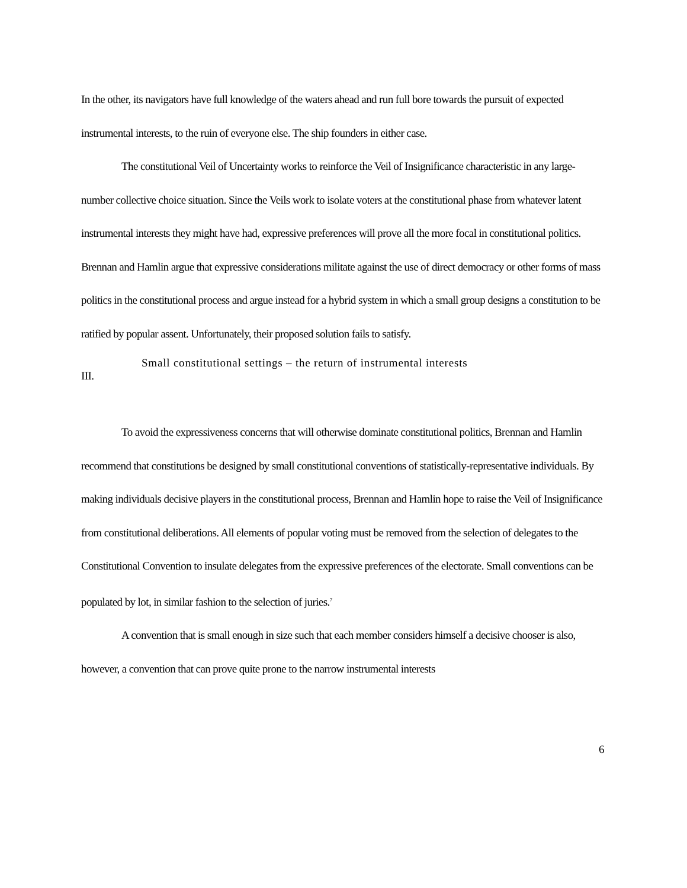In the other, its navigators have full knowledge of the waters ahead and run full bore towards the pursuit of expected instrumental interests, to the ruin of everyone else. The ship founders in either case.
The constitutional Veil of Uncertainty works to reinforce the Veil of Insignificance characteristic in any large-number collective choice situation. Since the Veils work to isolate voters at the constitutional phase from whatever latent instrumental interests they might have had, expressive preferences will prove all the more focal in constitutional politics. Brennan and Hamlin argue that expressive considerations militate against the use of direct democracy or other forms of mass politics in the constitutional process and argue instead for a hybrid system in which a small group designs a constitution to be ratified by popular assent. Unfortunately, their proposed solution fails to satisfy.
Small constitutional settings – the return of instrumental interests
III.
To avoid the expressiveness concerns that will otherwise dominate constitutional politics, Brennan and Hamlin recommend that constitutions be designed by small constitutional conventions of statistically-representative individuals. By making individuals decisive players in the constitutional process, Brennan and Hamlin hope to raise the Veil of Insignificance from constitutional deliberations. All elements of popular voting must be removed from the selection of delegates to the Constitutional Convention to insulate delegates from the expressive preferences of the electorate. Small conventions can be populated by lot, in similar fashion to the selection of juries.<sup>7</sup>
A convention that is small enough in size such that each member considers himself a decisive chooser is also, however, a convention that can prove quite prone to the narrow instrumental interests
6